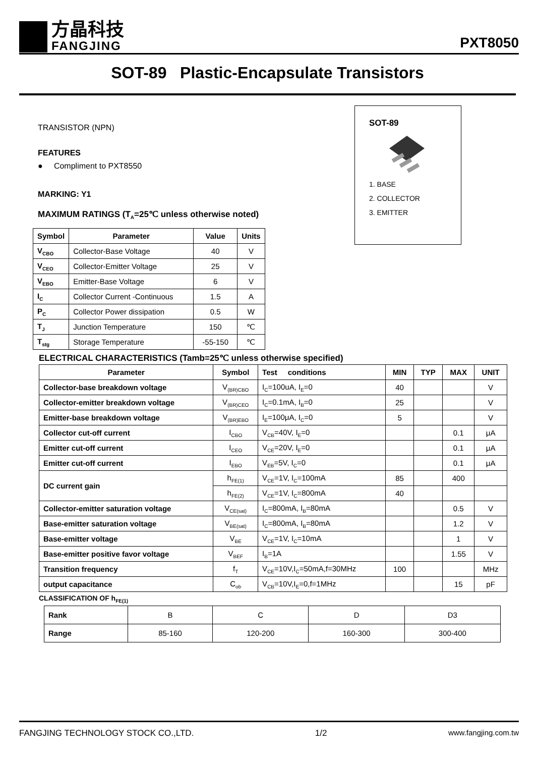方晶科技
FANGJING
PXT8050
SOT-89 Plastic-Encapsulate Transistors
TRANSISTOR (NPN)
FEATURES
● Compliment to PXT8550
MARKING: Y1
MAXIMUM RATINGS (T<sub>A</sub>=25℃ unless otherwise noted)
| Symbol | Parameter | Value | Units |
| --- | --- | --- | --- |
| V<sub>CBO</sub> | Collector-Base Voltage | 40 | V |
| V<sub>CEO</sub> | Collector-Emitter Voltage | 25 | V |
| V<sub>EBO</sub> | Emitter-Base Voltage | 6 | V |
| I<sub>C</sub> | Collector Current -Continuous | 1.5 | A |
| P<sub>C</sub> | Collector Power dissipation | 0.5 | W |
| T<sub>J</sub> | Junction Temperature | 150 | ℃ |
| T<sub>stg</sub> | Storage Temperature | -55-150 | ℃ |
SOT-89
1. BASE
2. COLLECTOR
3. EMITTER
ELECTRICAL CHARACTERISTICS (Tamb=25℃ unless otherwise specified)
| Parameter | Symbol | Test conditions | MIN | TYP | MAX | UNIT |
| --- | --- | --- | --- | --- | --- | --- |
| Collector-base breakdown voltage | V<sub>(BR)CBO</sub> | I<sub>C</sub>=100uA, I<sub>E</sub>=0 | 40 | | | V |
| Collector-emitter breakdown voltage | V<sub>(BR)CEO</sub> | I<sub>C</sub>=0.1mA, I<sub>B</sub>=0 | 25 | | | V |
| Emitter-base breakdown voltage | V<sub>(BR)EBO</sub> | I<sub>E</sub>=100μA, I<sub>C</sub>=0 | 5 | | | V |
| Collector cut-off current | I<sub>CBO</sub> | V<sub>CB</sub>=40V, I<sub>E</sub>=0 | | | 0.1 | μA |
| Emitter cut-off current | I<sub>CEO</sub> | V<sub>CE</sub>=20V, I<sub>E</sub>=0 | | | 0.1 | μA |
| Emitter cut-off current | I<sub>EBO</sub> | V<sub>EB</sub>=5V, I<sub>C</sub>=0 | | | 0.1 | μA |
| DC current gain | h<sub>FE(1)</sub> | V<sub>CE</sub>=1V, I<sub>C</sub>=100mA | 85 | | 400 | |
| | h<sub>FE(2)</sub> | V<sub>CE</sub>=1V, I<sub>C</sub>=800mA | 40 | | | |
| Collector-emitter saturation voltage | V<sub>CE(sat)</sub> | I<sub>C</sub>=800mA, I<sub>B</sub>=80mA | | | 0.5 | V |
| Base-emitter saturation voltage | V<sub>BE(sat)</sub> | I<sub>C</sub>=800mA, I<sub>B</sub>=80mA | | | 1.2 | V |
| Base-emitter voltage | V<sub>BE</sub> | V<sub>CE</sub>=1V, I<sub>C</sub>=10mA | | | 1 | V |
| Base-emitter positive favor voltage | V<sub>BEF</sub> | I<sub>B</sub>=1A | | | 1.55 | V |
| Transition frequency | f<sub>T</sub> | V<sub>CE</sub>=10V,I<sub>C</sub>=50mA,f=30MHz | 100 | | | MHz |
| output capacitance | C<sub>ob</sub> | V<sub>CB</sub>=10V,I<sub>E</sub>=0,f=1MHz | | | 15 | pF |
CLASSIFICATION OF h<sub>FE(1)</sub>
| Rank | B | C | D | D3 |
| Range | 85-160 | 120-200 | 160-300 | 300-400 |
FANGJING TECHNOLOGY STOCK CO.,LTD. 1/2 www.fangjing.com.tw